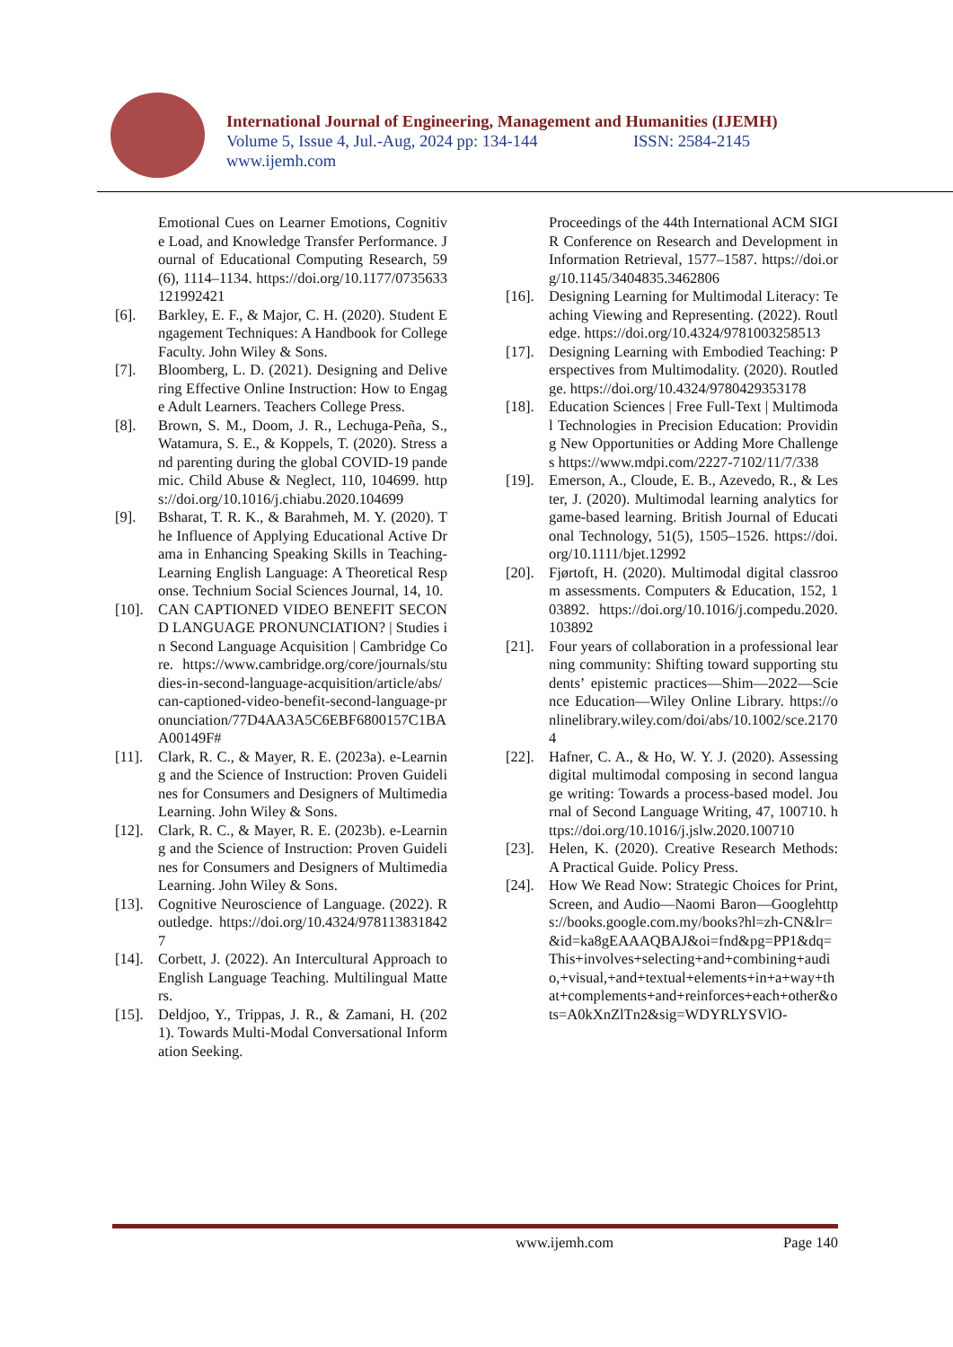International Journal of Engineering, Management and Humanities (IJEMH)
Volume 5, Issue 4, Jul.-Aug, 2024 pp: 134-144 ISSN: 2584-2145
www.ijemh.com
Emotional Cues on Learner Emotions, Cognitive Load, and Knowledge Transfer Performance. Journal of Educational Computing Research, 59(6), 1114–1134. https://doi.org/10.1177/0735633121992421
[6]. Barkley, E. F., & Major, C. H. (2020). Student Engagement Techniques: A Handbook for College Faculty. John Wiley & Sons.
[7]. Bloomberg, L. D. (2021). Designing and Delivering Effective Online Instruction: How to Engage Adult Learners. Teachers College Press.
[8]. Brown, S. M., Doom, J. R., Lechuga-Peña, S., Watamura, S. E., & Koppels, T. (2020). Stress and parenting during the global COVID-19 pandemic. Child Abuse & Neglect, 110, 104699. https://doi.org/10.1016/j.chiabu.2020.104699
[9]. Bsharat, T. R. K., & Barahmeh, M. Y. (2020). The Influence of Applying Educational Active Drama in Enhancing Speaking Skills in Teaching- Learning English Language: A Theoretical Response. Technium Social Sciences Journal, 14, 10.
[10].
CAN CAPTIONED VIDEO BENEFIT SECOND LANGUAGE PRONUNCIATION? | Studies in Second Language Acquisition | Cambridge Core. https://www.cambridge.org/core/journals/studies-in-second-language-acquisition/article/abs/can-captioned-video-benefit-second-language-pronunciation/77D4AA3A5C6EBF6800157C1BAA00149F#
[11].
Clark, R. C., & Mayer, R. E. (2023a). e-Learning and the Science of Instruction: Proven Guidelines for Consumers and Designers of Multimedia Learning. John Wiley & Sons.
[12].
Clark, R. C., & Mayer, R. E. (2023b). e-Learning and the Science of Instruction: Proven Guidelines for Consumers and Designers of Multimedia Learning. John Wiley & Sons.
[13].
Cognitive Neuroscience of Language. (2022). Routledge. https://doi.org/10.4324/9781138318427
[14].
Corbett, J. (2022). An Intercultural Approach to English Language Teaching. Multilingual Matters.
[15].
Deldjoo, Y., Trippas, J. R., & Zamani, H. (2021). Towards Multi-Modal Conversational Information Seeking.
Proceedings of the 44th International ACM SIGIR Conference on Research and Development in Information Retrieval, 1577–1587. https://doi.org/10.1145/3404835.3462806
[16].
Designing Learning for Multimodal Literacy: Teaching Viewing and Representing. (2022). Routledge. https://doi.org/10.4324/9781003258513
[17].
Designing Learning with Embodied Teaching: Perspectives from Multimodality. (2020). Routledge. https://doi.org/10.4324/9780429353178
[18].
Education Sciences | Free Full-Text | Multimodal Technologies in Precision Education: Providing New Opportunities or Adding More Challenges https://www.mdpi.com/2227-7102/11/7/338
[19].
Emerson, A., Cloude, E. B., Azevedo, R., & Lester, J. (2020). Multimodal learning analytics for game-based learning. British Journal of Educational Technology, 51(5), 1505–1526. https://doi.org/10.1111/bjet.12992
[20].
Fjørtoft, H. (2020). Multimodal digital classroom assessments. Computers & Education, 152, 103892. https://doi.org/10.1016/j.compedu.2020.103892
[21].
Four years of collaboration in a professional learning community: Shifting toward supporting students’ epistemic practices—Shim—2022—Science Education—Wiley Online Library. https://onlinelibrary.wiley.com/doi/abs/10.1002/sce.21704
[22].
Hafner, C. A., & Ho, W. Y. J. (2020). Assessing digital multimodal composing in second language writing: Towards a process-based model. Journal of Second Language Writing, 47, 100710. https://doi.org/10.1016/j.jslw.2020.100710
[23].
Helen, K. (2020). Creative Research Methods: A Practical Guide. Policy Press.
[24].
How We Read Now: Strategic Choices for Print, Screen, and Audio—Naomi Baron—Googlehttps://books.google.com.my/books?hl=zh-CN&lr=&id=ka8gEAAAQBAJ&oi=fnd&pg=PP1&dq=This+involves+selecting+and+combining+audio,+visual,+and+textual+elements+in+a+way+that+complements+and+reinforces+each+other&ots=A0kXnZlTn2&sig=WDYRLYSVlO-
www.ijemh.com Page 140